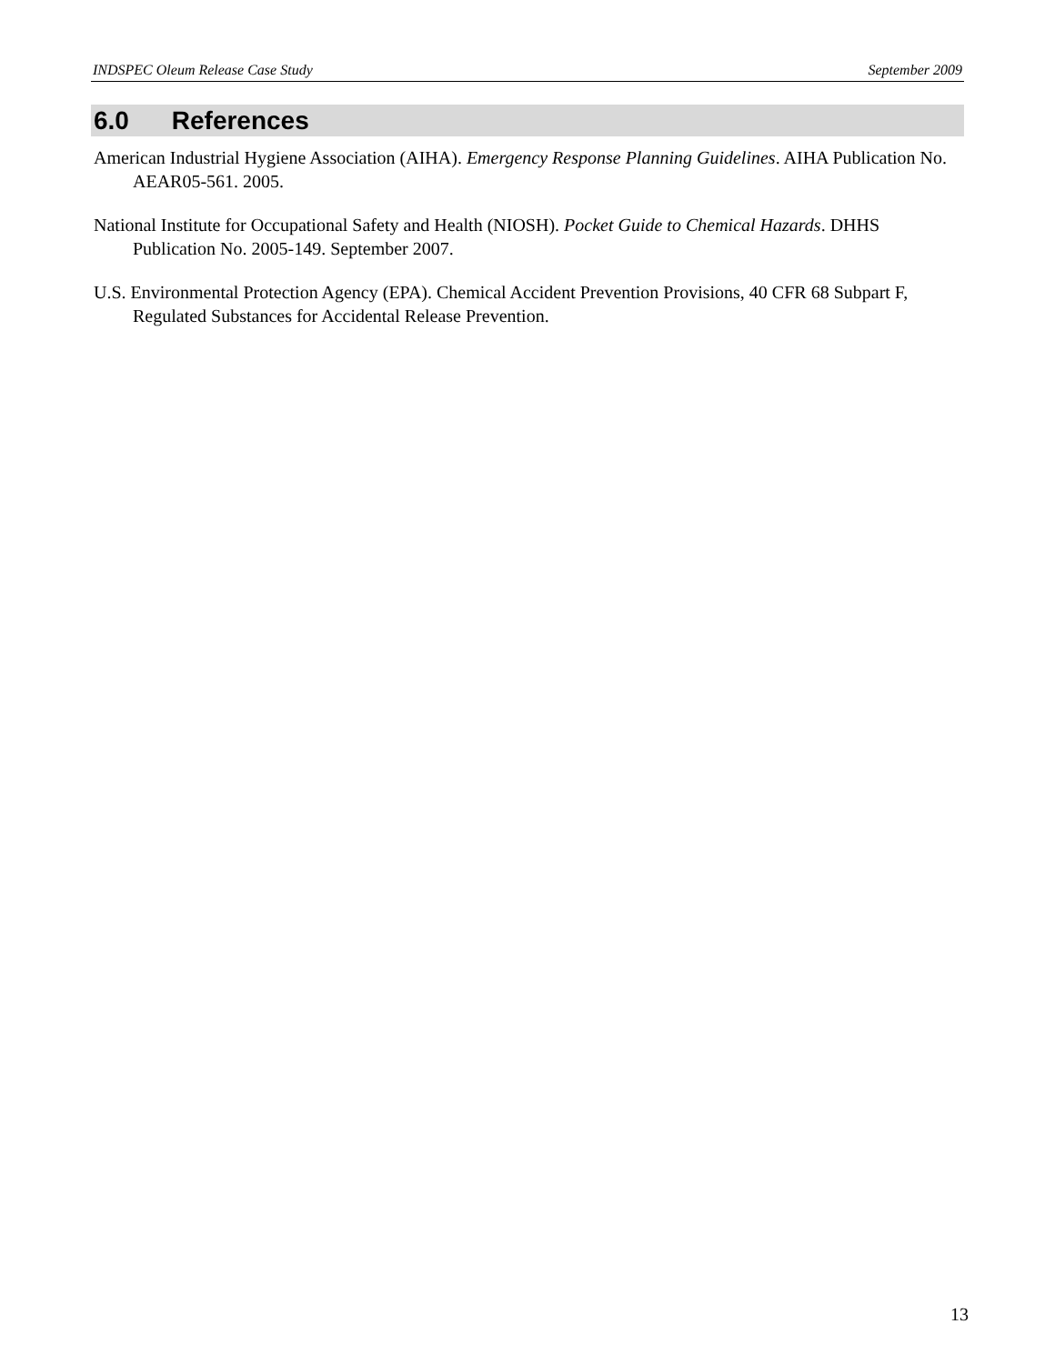INDSPEC Oleum Release Case Study September 2009
6.0 References
American Industrial Hygiene Association (AIHA). Emergency Response Planning Guidelines. AIHA Publication No. AEAR05-561. 2005.
National Institute for Occupational Safety and Health (NIOSH). Pocket Guide to Chemical Hazards. DHHS Publication No. 2005-149. September 2007.
U.S. Environmental Protection Agency (EPA). Chemical Accident Prevention Provisions, 40 CFR 68 Subpart F, Regulated Substances for Accidental Release Prevention.
13